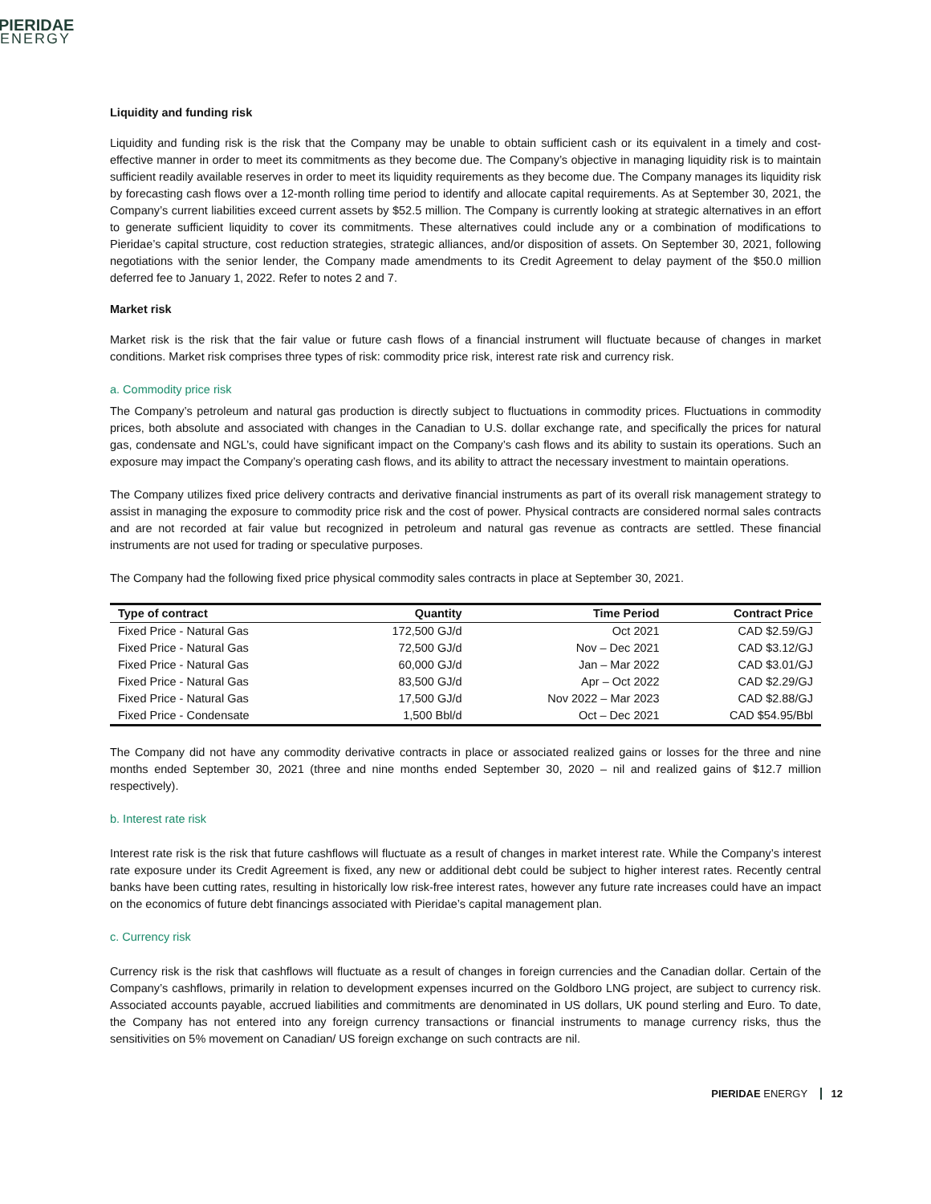PIERIDAE
ENERGY
Liquidity and funding risk
Liquidity and funding risk is the risk that the Company may be unable to obtain sufficient cash or its equivalent in a timely and cost-effective manner in order to meet its commitments as they become due. The Company’s objective in managing liquidity risk is to maintain sufficient readily available reserves in order to meet its liquidity requirements as they become due. The Company manages its liquidity risk by forecasting cash flows over a 12-month rolling time period to identify and allocate capital requirements. As at September 30, 2021, the Company’s current liabilities exceed current assets by $52.5 million. The Company is currently looking at strategic alternatives in an effort to generate sufficient liquidity to cover its commitments. These alternatives could include any or a combination of modifications to Pieridae’s capital structure, cost reduction strategies, strategic alliances, and/or disposition of assets. On September 30, 2021, following negotiations with the senior lender, the Company made amendments to its Credit Agreement to delay payment of the $50.0 million deferred fee to January 1, 2022. Refer to notes 2 and 7.
Market risk
Market risk is the risk that the fair value or future cash flows of a financial instrument will fluctuate because of changes in market conditions. Market risk comprises three types of risk: commodity price risk, interest rate risk and currency risk.
a. Commodity price risk
The Company’s petroleum and natural gas production is directly subject to fluctuations in commodity prices. Fluctuations in commodity prices, both absolute and associated with changes in the Canadian to U.S. dollar exchange rate, and specifically the prices for natural gas, condensate and NGL’s, could have significant impact on the Company’s cash flows and its ability to sustain its operations. Such an exposure may impact the Company’s operating cash flows, and its ability to attract the necessary investment to maintain operations.
The Company utilizes fixed price delivery contracts and derivative financial instruments as part of its overall risk management strategy to assist in managing the exposure to commodity price risk and the cost of power. Physical contracts are considered normal sales contracts and are not recorded at fair value but recognized in petroleum and natural gas revenue as contracts are settled. These financial instruments are not used for trading or speculative purposes.
The Company had the following fixed price physical commodity sales contracts in place at September 30, 2021.
| Type of contract | Quantity | Time Period | Contract Price |
| --- | --- | --- | --- |
| Fixed Price - Natural Gas | 172,500 GJ/d | Oct 2021 | CAD $2.59/GJ |
| Fixed Price - Natural Gas | 72,500 GJ/d | Nov – Dec 2021 | CAD $3.12/GJ |
| Fixed Price - Natural Gas | 60,000 GJ/d | Jan – Mar 2022 | CAD $3.01/GJ |
| Fixed Price - Natural Gas | 83,500 GJ/d | Apr – Oct 2022 | CAD $2.29/GJ |
| Fixed Price - Natural Gas | 17,500 GJ/d | Nov 2022 – Mar 2023 | CAD $2.88/GJ |
| Fixed Price - Condensate | 1,500 Bbl/d | Oct – Dec 2021 | CAD $54.95/Bbl |
The Company did not have any commodity derivative contracts in place or associated realized gains or losses for the three and nine months ended September 30, 2021 (three and nine months ended September 30, 2020 – nil and realized gains of $12.7 million respectively).
b. Interest rate risk
Interest rate risk is the risk that future cashflows will fluctuate as a result of changes in market interest rate. While the Company’s interest rate exposure under its Credit Agreement is fixed, any new or additional debt could be subject to higher interest rates. Recently central banks have been cutting rates, resulting in historically low risk-free interest rates, however any future rate increases could have an impact on the economics of future debt financings associated with Pieridae’s capital management plan.
c. Currency risk
Currency risk is the risk that cashflows will fluctuate as a result of changes in foreign currencies and the Canadian dollar. Certain of the Company’s cashflows, primarily in relation to development expenses incurred on the Goldboro LNG project, are subject to currency risk. Associated accounts payable, accrued liabilities and commitments are denominated in US dollars, UK pound sterling and Euro. To date, the Company has not entered into any foreign currency transactions or financial instruments to manage currency risks, thus the sensitivities on 5% movement on Canadian/ US foreign exchange on such contracts are nil.
PIERIDAE ENERGY 12